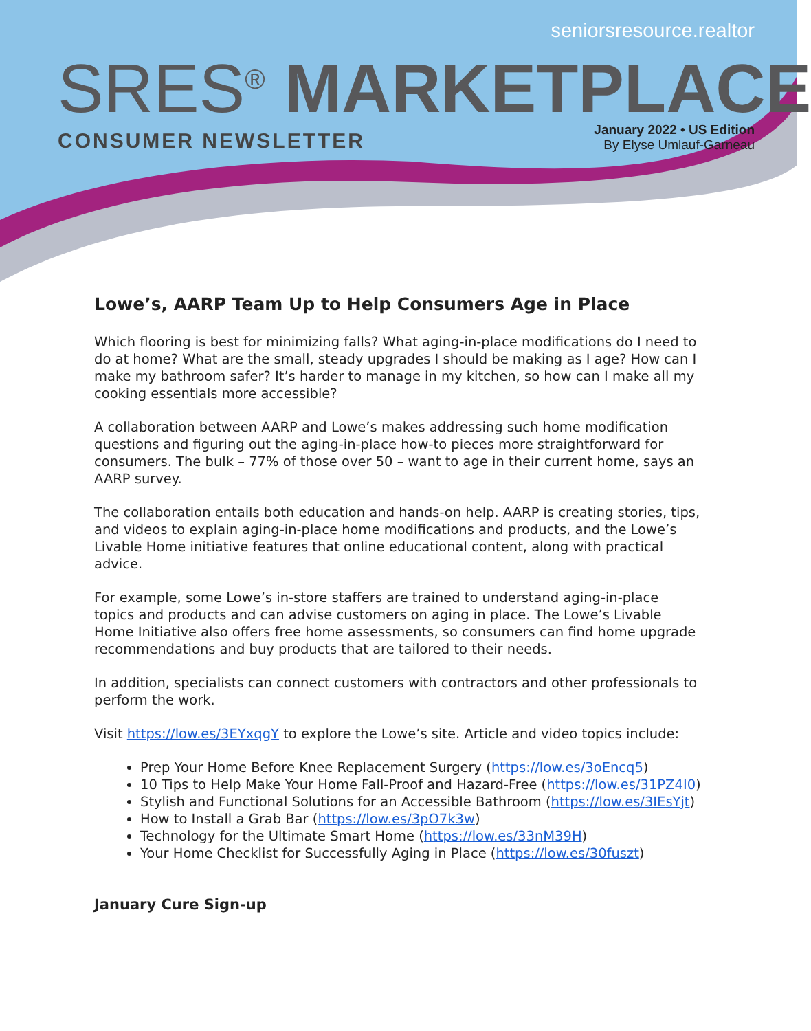seniorsresource.realtor
SRES<sup>®</sup> MARKETPLACE
CONSUMER NEWSLETTER
January 2022 • US Edition
By Elyse Umlauf-Garneau
Lowe’s, AARP Team Up to Help Consumers Age in Place
Which flooring is best for minimizing falls? What aging-in-place modifications do I need to do at home? What are the small, steady upgrades I should be making as I age? How can I make my bathroom safer? It’s harder to manage in my kitchen, so how can I make all my cooking essentials more accessible?
A collaboration between AARP and Lowe’s makes addressing such home modification questions and figuring out the aging-in-place how-to pieces more straightforward for consumers. The bulk – 77% of those over 50 – want to age in their current home, says an AARP survey.
The collaboration entails both education and hands-on help. AARP is creating stories, tips, and videos to explain aging-in-place home modifications and products, and the Lowe’s Livable Home initiative features that online educational content, along with practical advice.
For example, some Lowe’s in-store staffers are trained to understand aging-in-place topics and products and can advise customers on aging in place. The Lowe’s Livable Home Initiative also offers free home assessments, so consumers can find home upgrade recommendations and buy products that are tailored to their needs.
In addition, specialists can connect customers with contractors and other professionals to perform the work.
Visit https://low.es/3EYxqgY to explore the Lowe’s site. Article and video topics include:
Prep Your Home Before Knee Replacement Surgery (https://low.es/3oEncq5)
10 Tips to Help Make Your Home Fall-Proof and Hazard-Free (https://low.es/31PZ4I0)
Stylish and Functional Solutions for an Accessible Bathroom (https://low.es/3IEsYjt)
How to Install a Grab Bar (https://low.es/3pO7k3w)
Technology for the Ultimate Smart Home (https://low.es/33nM39H)
Your Home Checklist for Successfully Aging in Place (https://low.es/30fuszt)
January Cure Sign-up